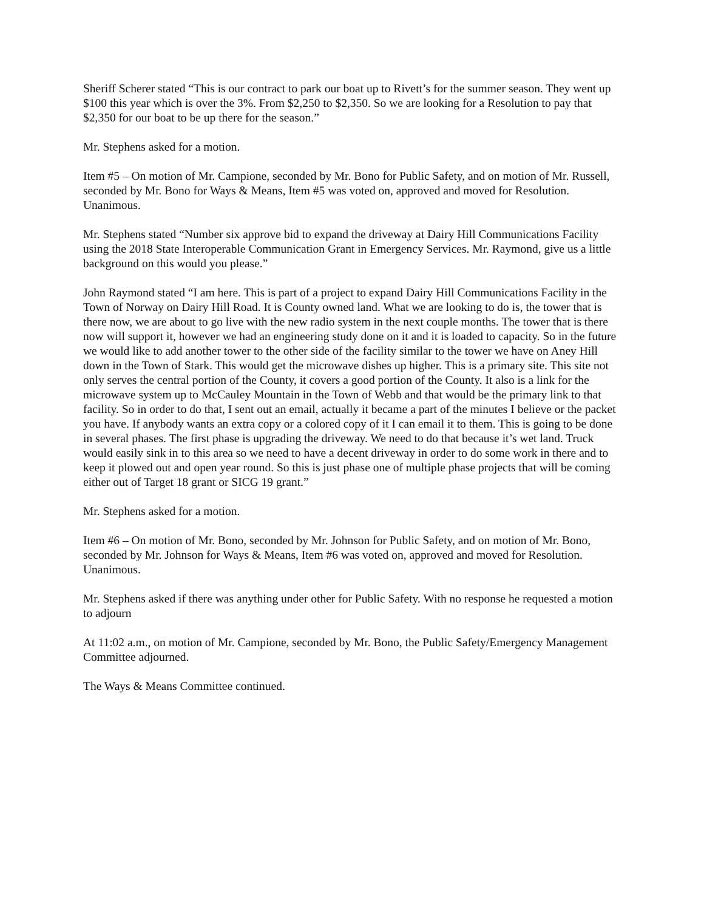Sheriff Scherer stated “This is our contract to park our boat up to Rivett’s for the summer season. They went up $100 this year which is over the 3%. From $2,250 to $2,350. So we are looking for a Resolution to pay that $2,350 for our boat to be up there for the season.”
Mr. Stephens asked for a motion.
Item #5 – On motion of Mr. Campione, seconded by Mr. Bono for Public Safety, and on motion of Mr. Russell, seconded by Mr. Bono for Ways & Means, Item #5 was voted on, approved and moved for Resolution. Unanimous.
Mr. Stephens stated “Number six approve bid to expand the driveway at Dairy Hill Communications Facility using the 2018 State Interoperable Communication Grant in Emergency Services. Mr. Raymond, give us a little background on this would you please.”
John Raymond stated “I am here. This is part of a project to expand Dairy Hill Communications Facility in the Town of Norway on Dairy Hill Road. It is County owned land. What we are looking to do is, the tower that is there now, we are about to go live with the new radio system in the next couple months. The tower that is there now will support it, however we had an engineering study done on it and it is loaded to capacity. So in the future we would like to add another tower to the other side of the facility similar to the tower we have on Aney Hill down in the Town of Stark. This would get the microwave dishes up higher. This is a primary site. This site not only serves the central portion of the County, it covers a good portion of the County. It also is a link for the microwave system up to McCauley Mountain in the Town of Webb and that would be the primary link to that facility. So in order to do that, I sent out an email, actually it became a part of the minutes I believe or the packet you have. If anybody wants an extra copy or a colored copy of it I can email it to them. This is going to be done in several phases. The first phase is upgrading the driveway. We need to do that because it’s wet land. Truck would easily sink in to this area so we need to have a decent driveway in order to do some work in there and to keep it plowed out and open year round. So this is just phase one of multiple phase projects that will be coming either out of Target 18 grant or SICG 19 grant.”
Mr. Stephens asked for a motion.
Item #6 – On motion of Mr. Bono, seconded by Mr. Johnson for Public Safety, and on motion of Mr. Bono, seconded by Mr. Johnson for Ways & Means, Item #6 was voted on, approved and moved for Resolution. Unanimous.
Mr. Stephens asked if there was anything under other for Public Safety. With no response he requested a motion to adjourn
At 11:02 a.m., on motion of Mr. Campione, seconded by Mr. Bono, the Public Safety/Emergency Management Committee adjourned.
The Ways & Means Committee continued.